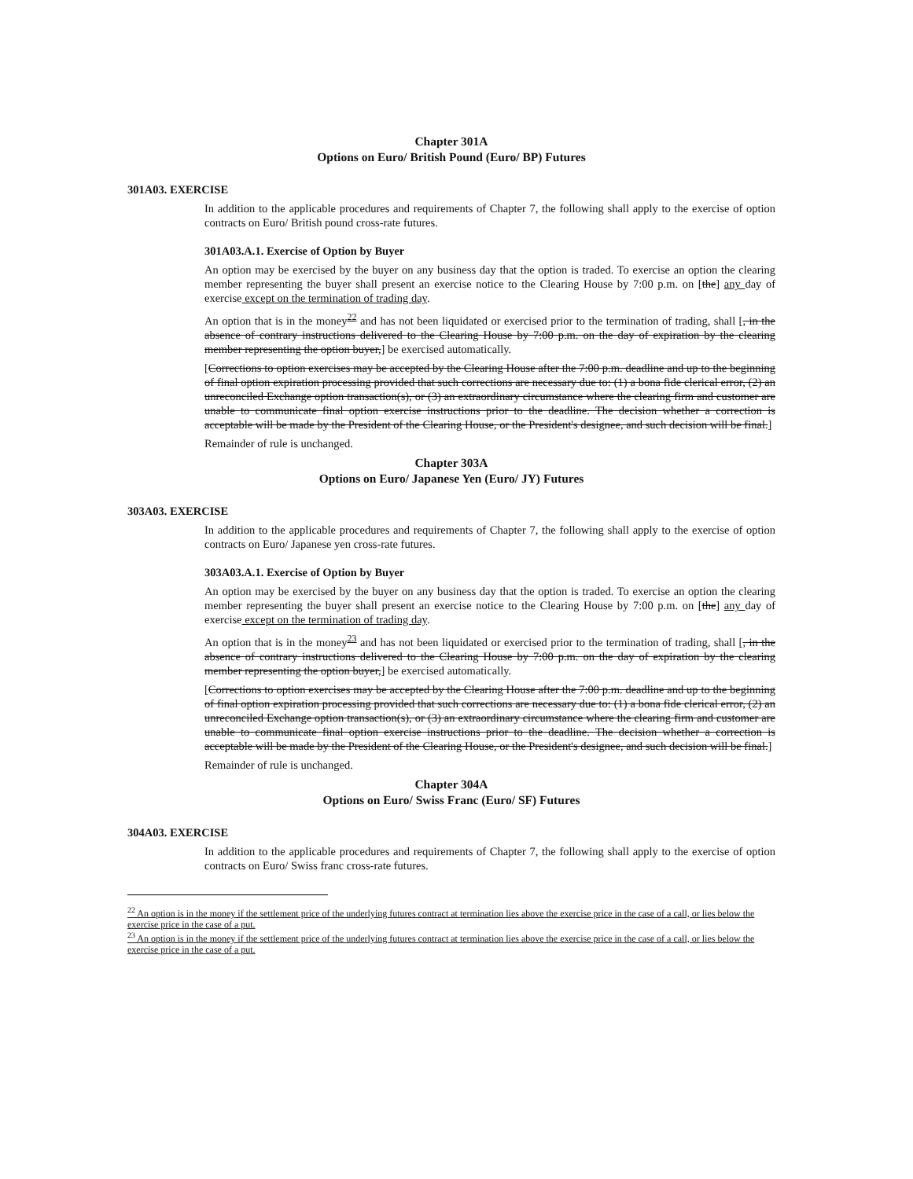Chapter 301A
Options on Euro/ British Pound (Euro/ BP) Futures
301A03. EXERCISE
In addition to the applicable procedures and requirements of Chapter 7, the following shall apply to the exercise of option contracts on Euro/ British pound cross-rate futures.
301A03.A.1. Exercise of Option by Buyer
An option may be exercised by the buyer on any business day that the option is traded. To exercise an option the clearing member representing the buyer shall present an exercise notice to the Clearing House by 7:00 p.m. on [the] any day of exercise except on the termination of trading day.
An option that is in the money<sup>22</sup> and has not been liquidated or exercised prior to the termination of trading, shall [, in the absence of contrary instructions delivered to the Clearing House by 7:00 p.m. on the day of expiration by the clearing member representing the option buyer,] be exercised automatically.
[Corrections to option exercises may be accepted by the Clearing House after the 7:00 p.m. deadline and up to the beginning of final option expiration processing provided that such corrections are necessary due to: (1) a bona fide clerical error, (2) an unreconciled Exchange option transaction(s), or (3) an extraordinary circumstance where the clearing firm and customer are unable to communicate final option exercise instructions prior to the deadline. The decision whether a correction is acceptable will be made by the President of the Clearing House, or the President's designee, and such decision will be final.]
Remainder of rule is unchanged.
Chapter 303A
Options on Euro/ Japanese Yen (Euro/ JY) Futures
303A03. EXERCISE
In addition to the applicable procedures and requirements of Chapter 7, the following shall apply to the exercise of option contracts on Euro/ Japanese yen cross-rate futures.
303A03.A.1. Exercise of Option by Buyer
An option may be exercised by the buyer on any business day that the option is traded. To exercise an option the clearing member representing the buyer shall present an exercise notice to the Clearing House by 7:00 p.m. on [the] any day of exercise except on the termination of trading day.
An option that is in the money<sup>23</sup> and has not been liquidated or exercised prior to the termination of trading, shall [, in the absence of contrary instructions delivered to the Clearing House by 7:00 p.m. on the day of expiration by the clearing member representing the option buyer,] be exercised automatically.
[Corrections to option exercises may be accepted by the Clearing House after the 7:00 p.m. deadline and up to the beginning of final option expiration processing provided that such corrections are necessary due to: (1) a bona fide clerical error, (2) an unreconciled Exchange option transaction(s), or (3) an extraordinary circumstance where the clearing firm and customer are unable to communicate final option exercise instructions prior to the deadline. The decision whether a correction is acceptable will be made by the President of the Clearing House, or the President's designee, and such decision will be final.]
Remainder of rule is unchanged.
Chapter 304A
Options on Euro/ Swiss Franc (Euro/ SF) Futures
304A03. EXERCISE
In addition to the applicable procedures and requirements of Chapter 7, the following shall apply to the exercise of option contracts on Euro/ Swiss franc cross-rate futures.
<sup>22</sup> An option is in the money if the settlement price of the underlying futures contract at termination lies above the exercise price in the case of a call, or lies below the exercise price in the case of a put.
<sup>23</sup> An option is in the money if the settlement price of the underlying futures contract at termination lies above the exercise price in the case of a call, or lies below the exercise price in the case of a put.